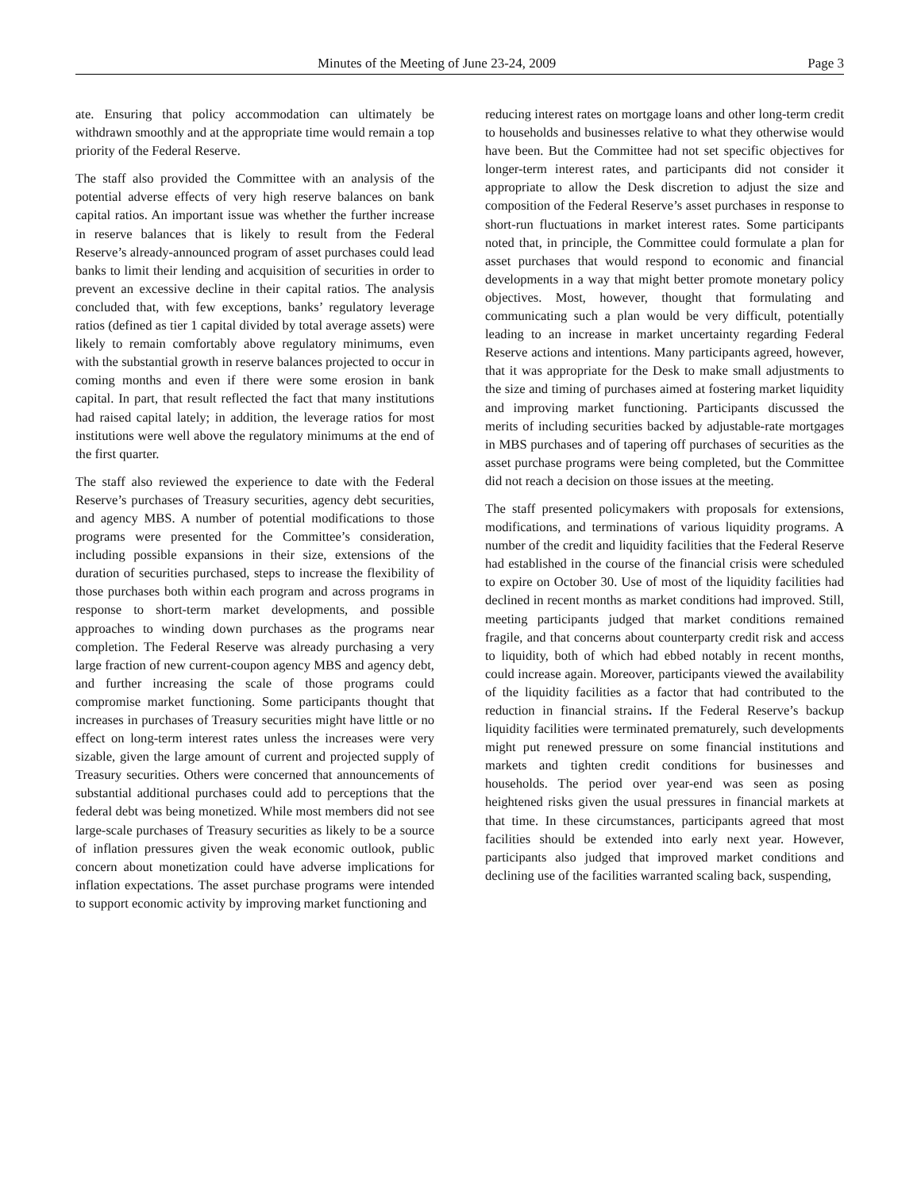Minutes of the Meeting of June 23-24, 2009 Page 3
ate. Ensuring that policy accommodation can ultimately be withdrawn smoothly and at the appropriate time would remain a top priority of the Federal Reserve.
The staff also provided the Committee with an analysis of the potential adverse effects of very high reserve balances on bank capital ratios. An important issue was whether the further increase in reserve balances that is likely to result from the Federal Reserve’s already-announced program of asset purchases could lead banks to limit their lending and acquisition of securities in order to prevent an excessive decline in their capital ratios. The analysis concluded that, with few exceptions, banks’ regulatory leverage ratios (defined as tier 1 capital divided by total average assets) were likely to remain comfortably above regulatory minimums, even with the substantial growth in reserve balances projected to occur in coming months and even if there were some erosion in bank capital. In part, that result reflected the fact that many institutions had raised capital lately; in addition, the leverage ratios for most institutions were well above the regulatory minimums at the end of the first quarter.
The staff also reviewed the experience to date with the Federal Reserve’s purchases of Treasury securities, agency debt securities, and agency MBS. A number of potential modifications to those programs were presented for the Committee’s consideration, including possible expansions in their size, extensions of the duration of securities purchased, steps to increase the flexibility of those purchases both within each program and across programs in response to short-term market developments, and possible approaches to winding down purchases as the programs near completion. The Federal Reserve was already purchasing a very large fraction of new current-coupon agency MBS and agency debt, and further increasing the scale of those programs could compromise market functioning. Some participants thought that increases in purchases of Treasury securities might have little or no effect on long-term interest rates unless the increases were very sizable, given the large amount of current and projected supply of Treasury securities. Others were concerned that announcements of substantial additional purchases could add to perceptions that the federal debt was being monetized. While most members did not see large-scale purchases of Treasury securities as likely to be a source of inflation pressures given the weak economic outlook, public concern about monetization could have adverse implications for inflation expectations. The asset purchase programs were intended to support economic activity by improving market functioning and
reducing interest rates on mortgage loans and other long-term credit to households and businesses relative to what they otherwise would have been. But the Committee had not set specific objectives for longer-term interest rates, and participants did not consider it appropriate to allow the Desk discretion to adjust the size and composition of the Federal Reserve’s asset purchases in response to short-run fluctuations in market interest rates. Some participants noted that, in principle, the Committee could formulate a plan for asset purchases that would respond to economic and financial developments in a way that might better promote monetary policy objectives. Most, however, thought that formulating and communicating such a plan would be very difficult, potentially leading to an increase in market uncertainty regarding Federal Reserve actions and intentions. Many participants agreed, however, that it was appropriate for the Desk to make small adjustments to the size and timing of purchases aimed at fostering market liquidity and improving market functioning. Participants discussed the merits of including securities backed by adjustable-rate mortgages in MBS purchases and of tapering off purchases of securities as the asset purchase programs were being completed, but the Committee did not reach a decision on those issues at the meeting.
The staff presented policymakers with proposals for extensions, modifications, and terminations of various liquidity programs. A number of the credit and liquidity facilities that the Federal Reserve had established in the course of the financial crisis were scheduled to expire on October 30. Use of most of the liquidity facilities had declined in recent months as market conditions had improved. Still, meeting participants judged that market conditions remained fragile, and that concerns about counterparty credit risk and access to liquidity, both of which had ebbed notably in recent months, could increase again. Moreover, participants viewed the availability of the liquidity facilities as a factor that had contributed to the reduction in financial strains. If the Federal Reserve’s backup liquidity facilities were terminated prematurely, such developments might put renewed pressure on some financial institutions and markets and tighten credit conditions for businesses and households. The period over year-end was seen as posing heightened risks given the usual pressures in financial markets at that time. In these circumstances, participants agreed that most facilities should be extended into early next year. However, participants also judged that improved market conditions and declining use of the facilities warranted scaling back, suspending,